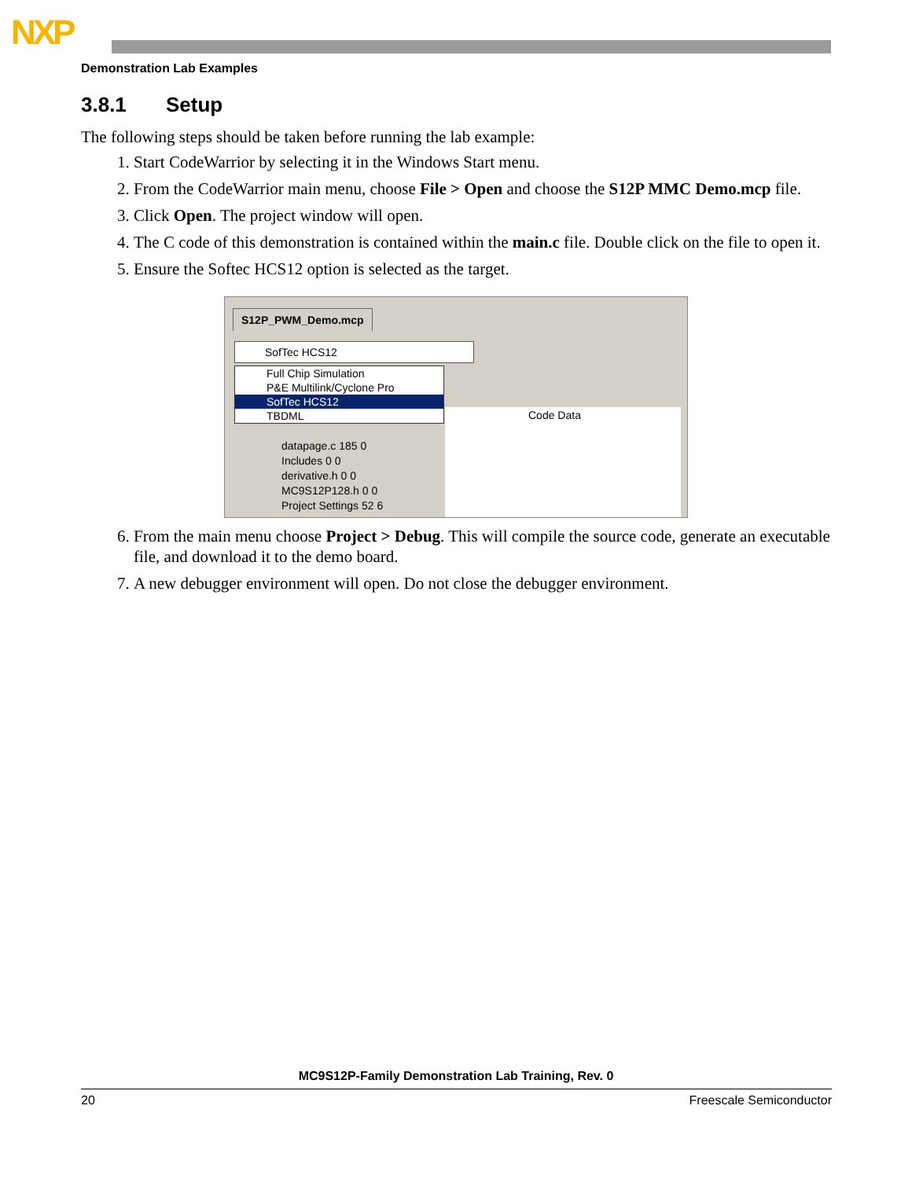NXP
Demonstration Lab Examples
3.8.1 Setup
The following steps should be taken before running the lab example:
1. Start CodeWarrior by selecting it in the Windows Start menu.
2. From the CodeWarrior main menu, choose File > Open and choose the S12P MMC Demo.mcp file.
3. Click Open. The project window will open.
4. The C code of this demonstration is contained within the main.c file. Double click on the file to open it.
5. Ensure the Softec HCS12 option is selected as the target.
S12P_PWM_Demo.mcp
SofTec HCS12
Full Chip Simulation
P&E Multilink/Cyclone Pro
SofTec HCS12
TBDML
Code Data
datapage.c 185 0
Includes 0 0
derivative.h 0 0
MC9S12P128.h 0 0
Project Settings 52 6
6. From the main menu choose Project > Debug. This will compile the source code, generate an executable file, and download it to the demo board.
7. A new debugger environment will open. Do not close the debugger environment.
MC9S12P-Family Demonstration Lab Training, Rev. 0
20 Freescale Semiconductor